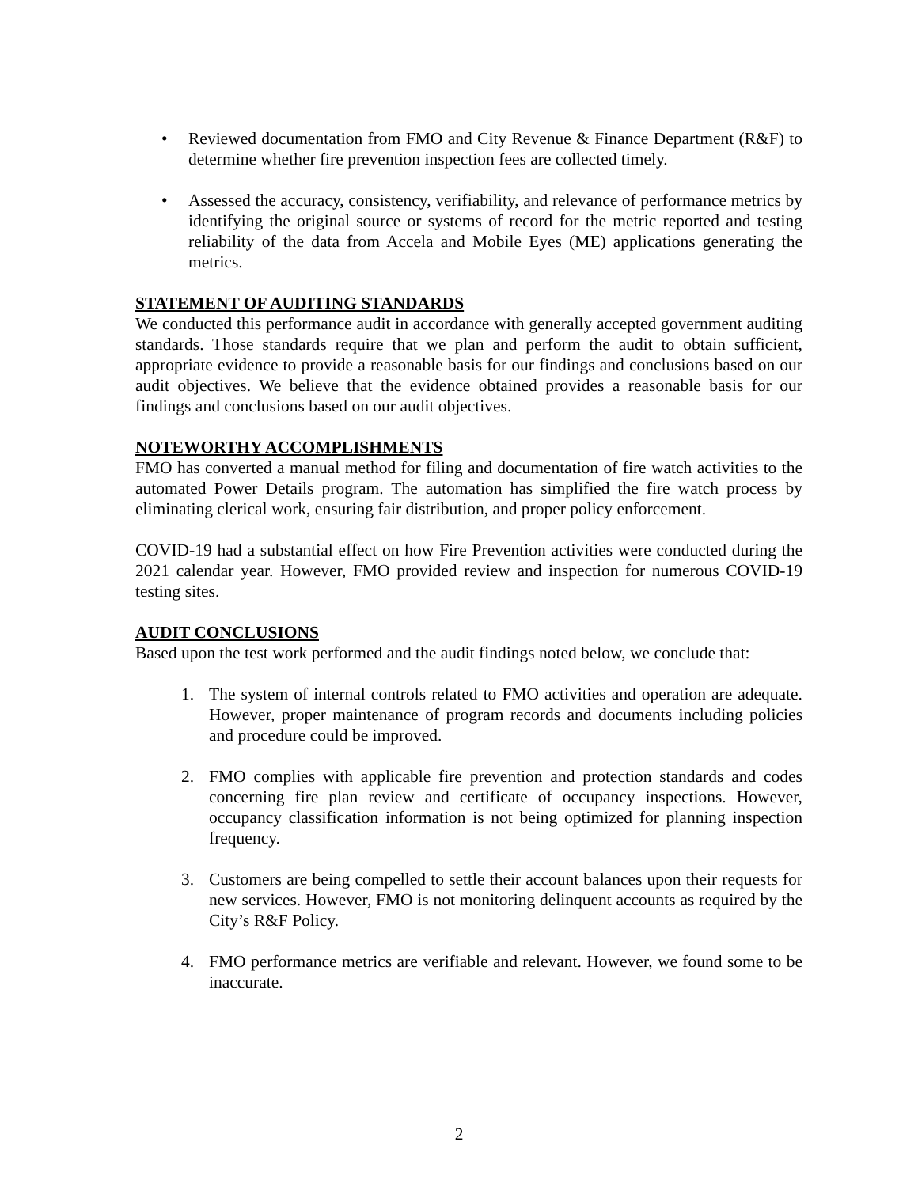• Reviewed documentation from FMO and City Revenue & Finance Department (R&F) to determine whether fire prevention inspection fees are collected timely.
• Assessed the accuracy, consistency, verifiability, and relevance of performance metrics by identifying the original source or systems of record for the metric reported and testing reliability of the data from Accela and Mobile Eyes (ME) applications generating the metrics.
STATEMENT OF AUDITING STANDARDS
We conducted this performance audit in accordance with generally accepted government auditing standards. Those standards require that we plan and perform the audit to obtain sufficient, appropriate evidence to provide a reasonable basis for our findings and conclusions based on our audit objectives. We believe that the evidence obtained provides a reasonable basis for our findings and conclusions based on our audit objectives.
NOTEWORTHY ACCOMPLISHMENTS
FMO has converted a manual method for filing and documentation of fire watch activities to the automated Power Details program. The automation has simplified the fire watch process by eliminating clerical work, ensuring fair distribution, and proper policy enforcement.
COVID-19 had a substantial effect on how Fire Prevention activities were conducted during the 2021 calendar year. However, FMO provided review and inspection for numerous COVID-19 testing sites.
AUDIT CONCLUSIONS
Based upon the test work performed and the audit findings noted below, we conclude that:
1. The system of internal controls related to FMO activities and operation are adequate. However, proper maintenance of program records and documents including policies and procedure could be improved.
2. FMO complies with applicable fire prevention and protection standards and codes concerning fire plan review and certificate of occupancy inspections. However, occupancy classification information is not being optimized for planning inspection frequency.
3. Customers are being compelled to settle their account balances upon their requests for new services. However, FMO is not monitoring delinquent accounts as required by the City’s R&F Policy.
4. FMO performance metrics are verifiable and relevant. However, we found some to be inaccurate.
2